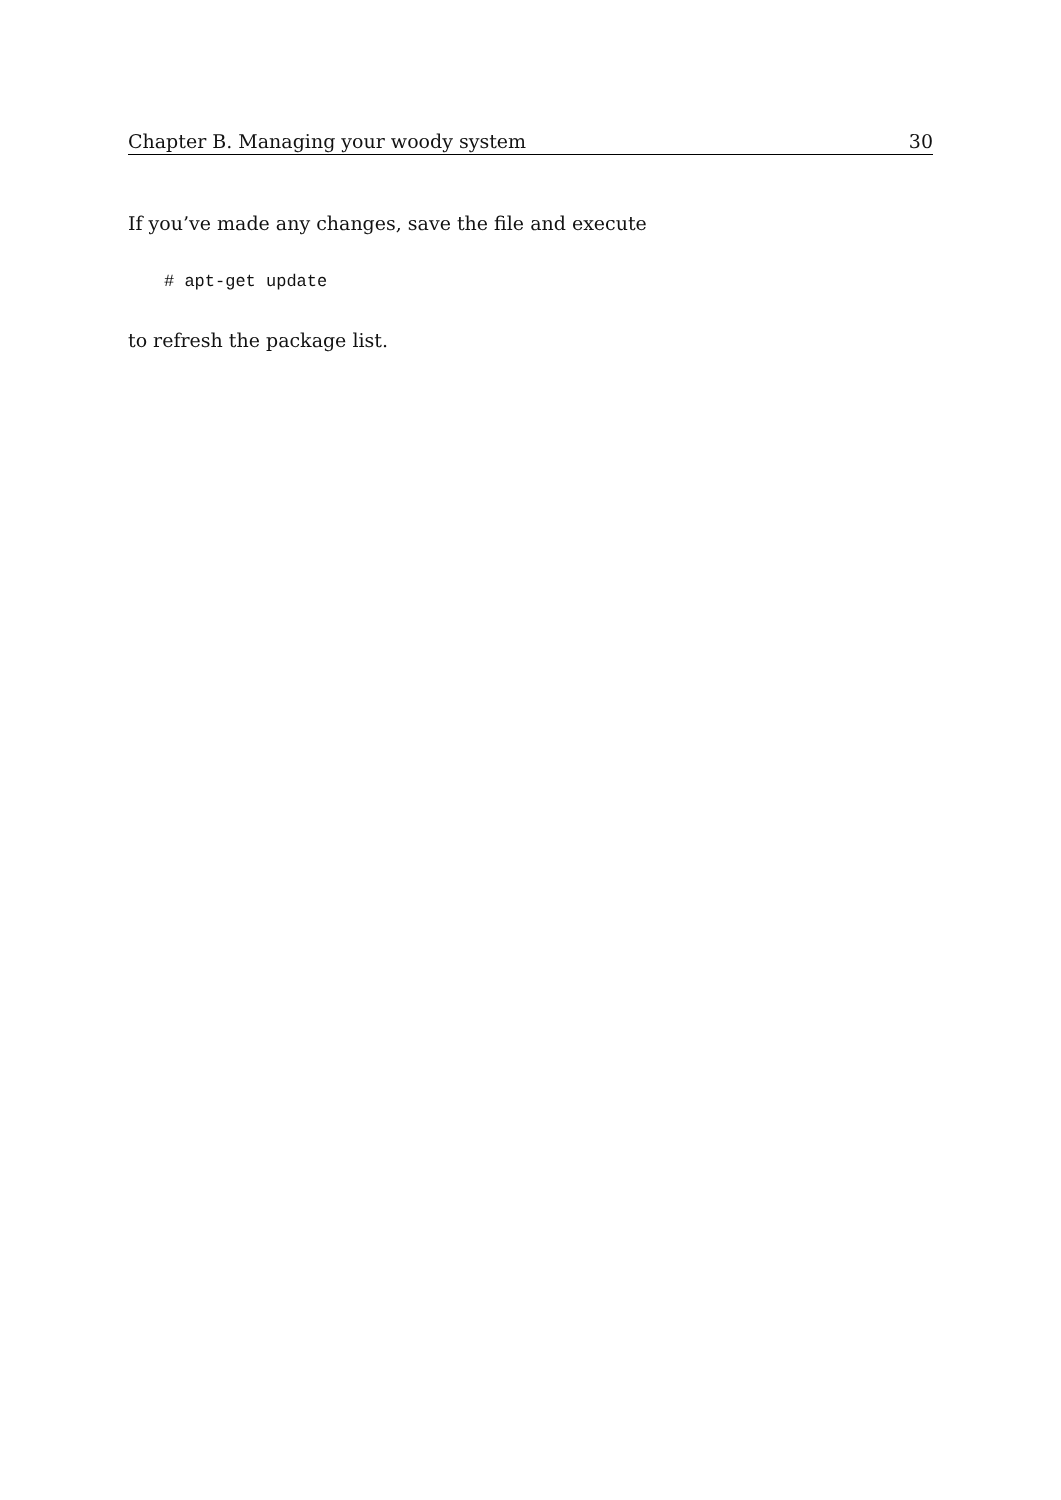Chapter B. Managing your woody system 30
If you’ve made any changes, save the file and execute
# apt-get update
to refresh the package list.